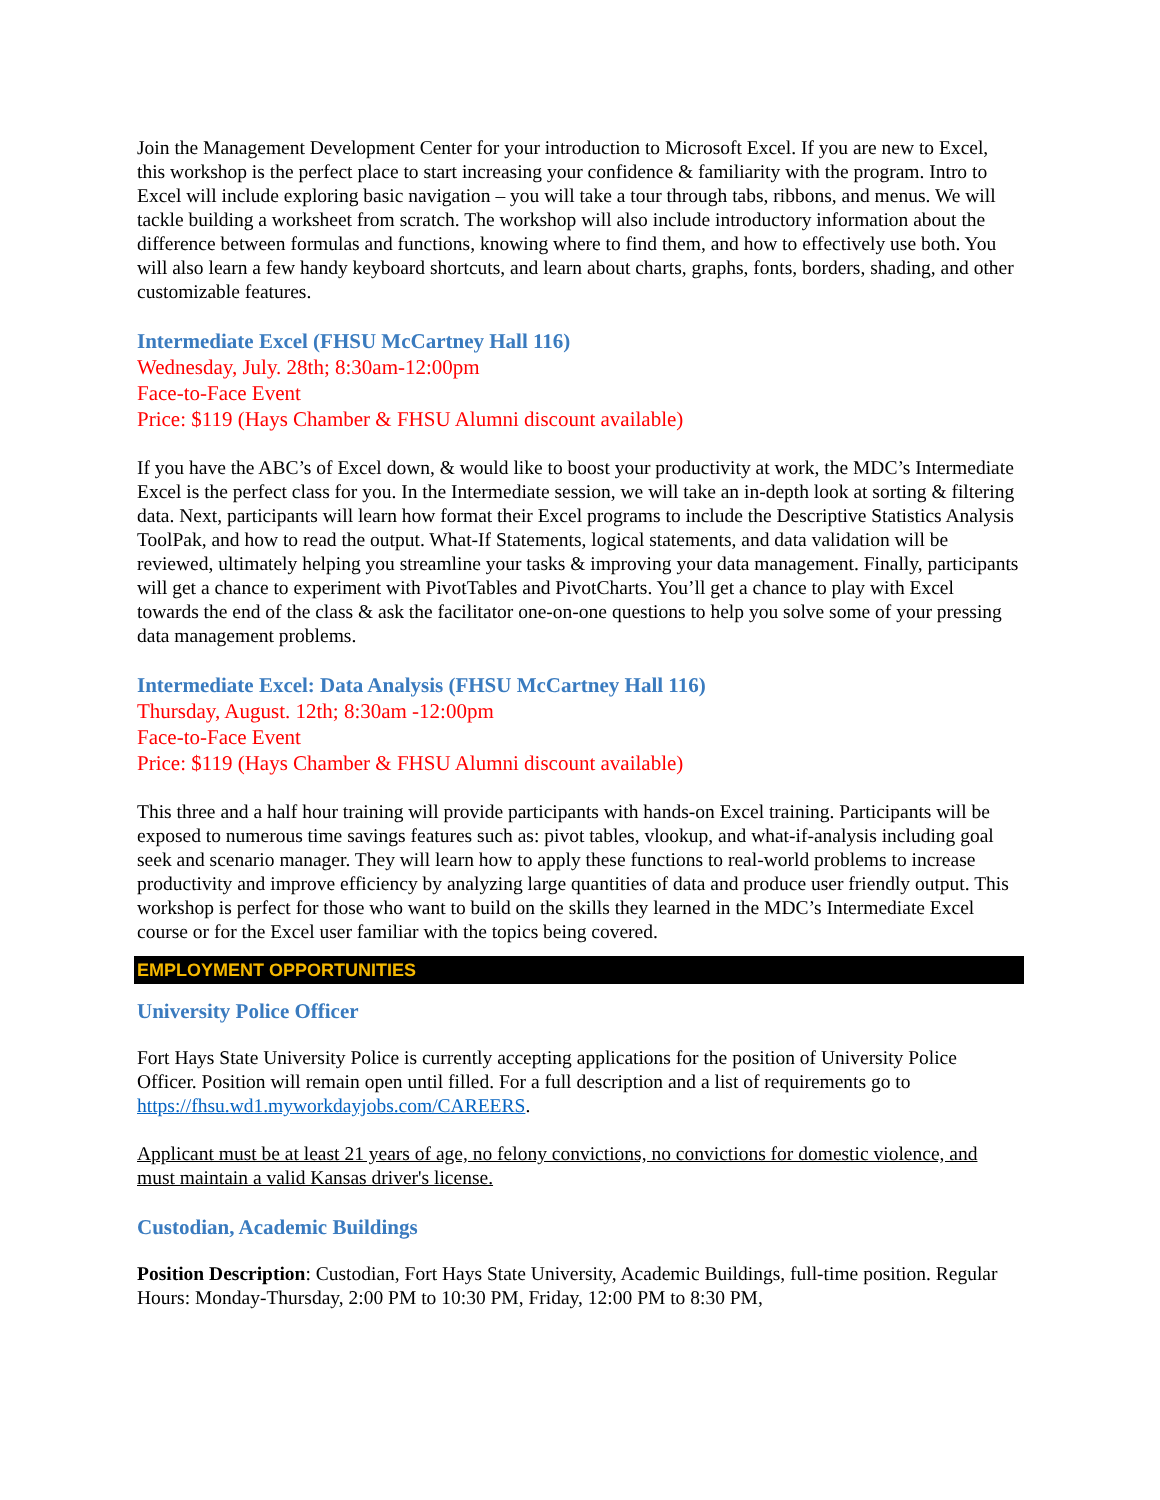Join the Management Development Center for your introduction to Microsoft Excel. If you are new to Excel, this workshop is the perfect place to start increasing your confidence & familiarity with the program. Intro to Excel will include exploring basic navigation – you will take a tour through tabs, ribbons, and menus. We will tackle building a worksheet from scratch. The workshop will also include introductory information about the difference between formulas and functions, knowing where to find them, and how to effectively use both. You will also learn a few handy keyboard shortcuts, and learn about charts, graphs, fonts, borders, shading, and other customizable features.
Intermediate Excel (FHSU McCartney Hall 116)
Wednesday, July. 28th; 8:30am-12:00pm
Face-to-Face Event
Price: $119 (Hays Chamber & FHSU Alumni discount available)
If you have the ABC’s of Excel down, & would like to boost your productivity at work, the MDC’s Intermediate Excel is the perfect class for you. In the Intermediate session, we will take an in-depth look at sorting & filtering data. Next, participants will learn how format their Excel programs to include the Descriptive Statistics Analysis ToolPak, and how to read the output. What-If Statements, logical statements, and data validation will be reviewed, ultimately helping you streamline your tasks & improving your data management. Finally, participants will get a chance to experiment with PivotTables and PivotCharts. You’ll get a chance to play with Excel towards the end of the class & ask the facilitator one-on-one questions to help you solve some of your pressing data management problems.
Intermediate Excel: Data Analysis (FHSU McCartney Hall 116)
Thursday, August. 12th; 8:30am -12:00pm
Face-to-Face Event
Price: $119 (Hays Chamber & FHSU Alumni discount available)
This three and a half hour training will provide participants with hands-on Excel training. Participants will be exposed to numerous time savings features such as: pivot tables, vlookup, and what-if-analysis including goal seek and scenario manager. They will learn how to apply these functions to real-world problems to increase productivity and improve efficiency by analyzing large quantities of data and produce user friendly output. This workshop is perfect for those who want to build on the skills they learned in the MDC’s Intermediate Excel course or for the Excel user familiar with the topics being covered.
EMPLOYMENT OPPORTUNITIES
University Police Officer
Fort Hays State University Police is currently accepting applications for the position of University Police Officer. Position will remain open until filled. For a full description and a list of requirements go to https://fhsu.wd1.myworkdayjobs.com/CAREERS.
Applicant must be at least 21 years of age, no felony convictions, no convictions for domestic violence, and must maintain a valid Kansas driver's license.
Custodian, Academic Buildings
Position Description: Custodian, Fort Hays State University, Academic Buildings, full-time position. Regular Hours: Monday-Thursday, 2:00 PM to 10:30 PM, Friday, 12:00 PM to 8:30 PM,